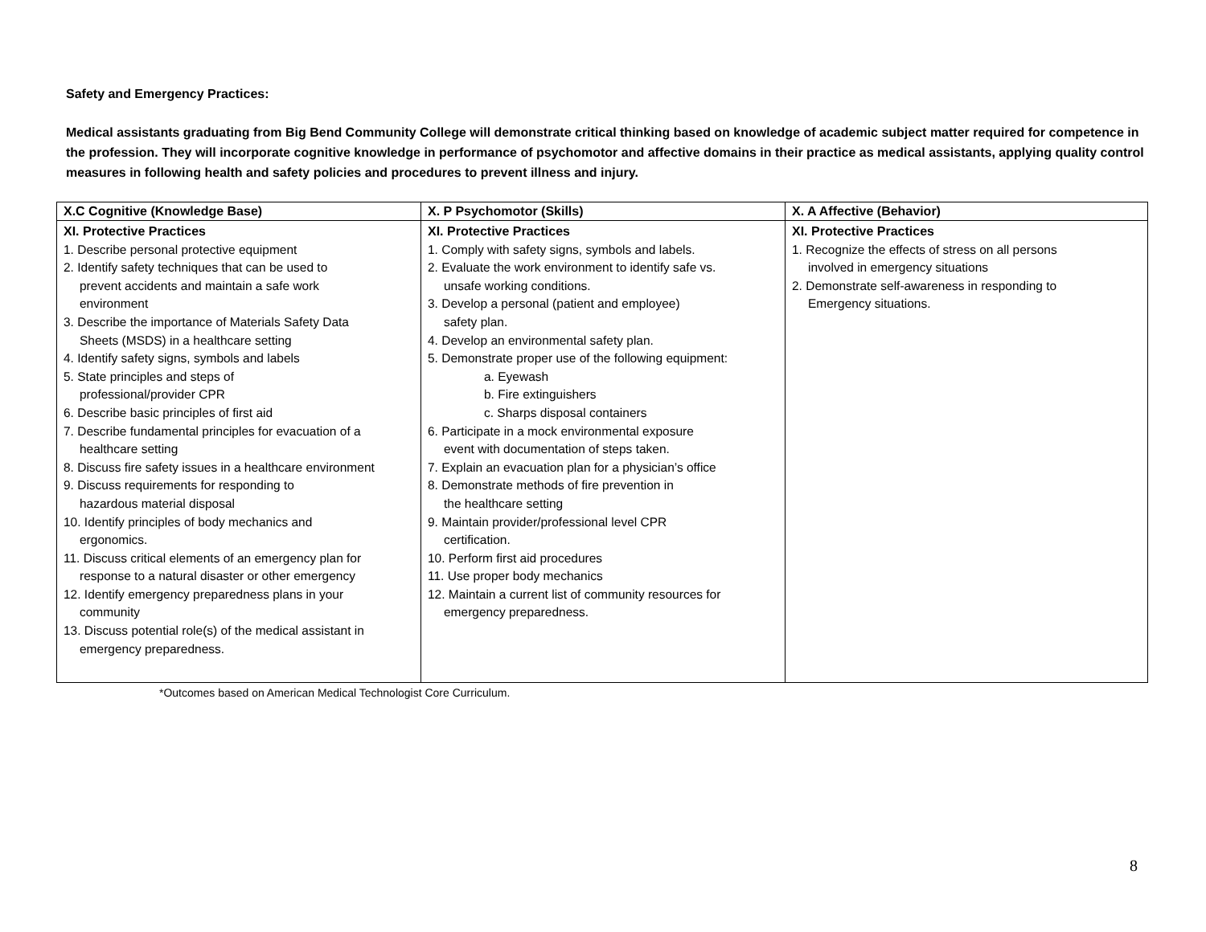Safety and Emergency Practices:
Medical assistants graduating from Big Bend Community College will demonstrate critical thinking based on knowledge of academic subject matter required for competence in the profession. They will incorporate cognitive knowledge in performance of psychomotor and affective domains in their practice as medical assistants, applying quality control measures in following health and safety policies and procedures to prevent illness and injury.
| X.C Cognitive (Knowledge Base) | X. P Psychomotor (Skills) | X. A Affective (Behavior) |
| --- | --- | --- |
| XI. Protective Practices 1. Describe personal protective equipment 2. Identify safety techniques that can be used to prevent accidents and maintain a safe work environment 3. Describe the importance of Materials Safety Data Sheets (MSDS) in a healthcare setting 4. Identify safety signs, symbols and labels 5. State principles and steps of professional/provider CPR 6. Describe basic principles of first aid 7. Describe fundamental principles for evacuation of a healthcare setting 8. Discuss fire safety issues in a healthcare environment 9. Discuss requirements for responding to hazardous material disposal 10. Identify principles of body mechanics and ergonomics. 11. Discuss critical elements of an emergency plan for response to a natural disaster or other emergency 12. Identify emergency preparedness plans in your community 13. Discuss potential role(s) of the medical assistant in emergency preparedness. | XI. Protective Practices 1. Comply with safety signs, symbols and labels. 2. Evaluate the work environment to identify safe vs. unsafe working conditions. 3. Develop a personal (patient and employee) safety plan. 4. Develop an environmental safety plan. 5. Demonstrate proper use of the following equipment: a. Eyewash b. Fire extinguishers c. Sharps disposal containers 6. Participate in a mock environmental exposure event with documentation of steps taken. 7. Explain an evacuation plan for a physician’s office 8. Demonstrate methods of fire prevention in the healthcare setting 9. Maintain provider/professional level CPR certification. 10. Perform first aid procedures 11. Use proper body mechanics 12. Maintain a current list of community resources for emergency preparedness. | XI. Protective Practices 1. Recognize the effects of stress on all persons involved in emergency situations 2. Demonstrate self-awareness in responding to Emergency situations. |
*Outcomes based on American Medical Technologist Core Curriculum.
8